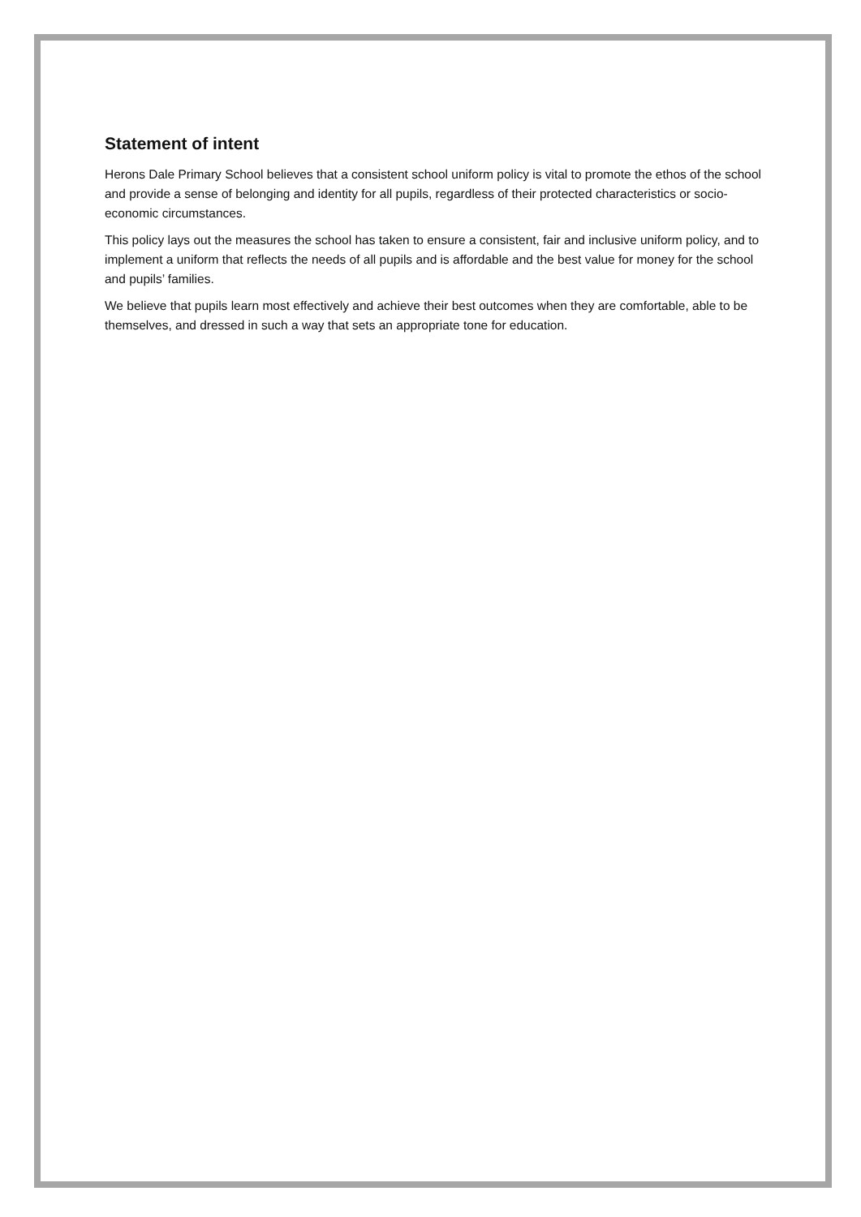Statement of intent
Herons Dale Primary School believes that a consistent school uniform policy is vital to promote the ethos of the school and provide a sense of belonging and identity for all pupils, regardless of their protected characteristics or socio-economic circumstances.
This policy lays out the measures the school has taken to ensure a consistent, fair and inclusive uniform policy, and to implement a uniform that reflects the needs of all pupils and is affordable and the best value for money for the school and pupils’ families.
We believe that pupils learn most effectively and achieve their best outcomes when they are comfortable, able to be themselves, and dressed in such a way that sets an appropriate tone for education.